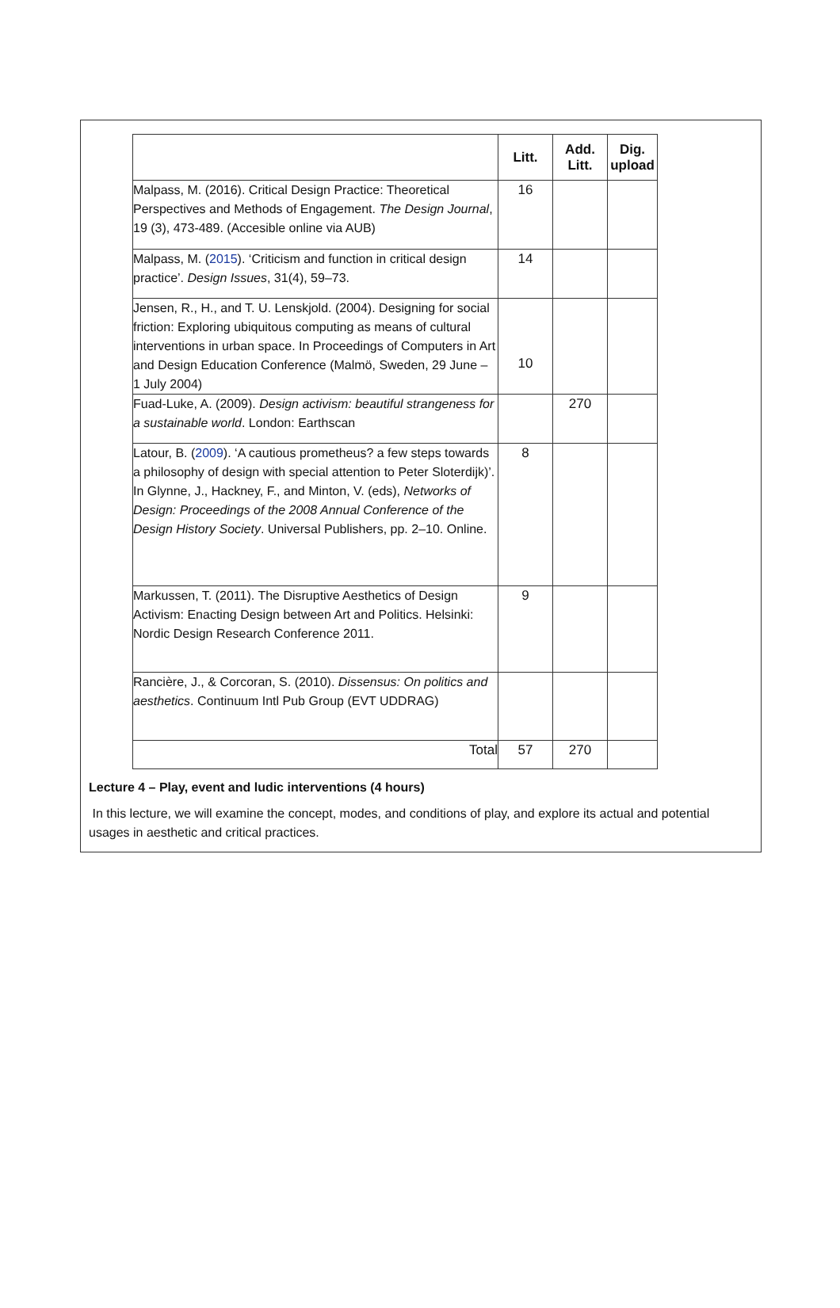| | Litt. | Add. Litt. | Dig. upload |
| --- | --- | --- | --- |
| Malpass, M. (2016). Critical Design Practice: Theoretical Perspectives and Methods of Engagement. The Design Journal , 19 (3), 473-489. (Accesible online via AUB) | 16 | | |
| Malpass, M. ( 2015 ). ‘Criticism and function in critical design practice’. Design Issues , 31(4), 59–73. | 14 | | |
| Jensen, R., H., and T. U. Lenskjold. (2004). Designing for social friction: Exploring ubiquitous computing as means of cultural interventions in urban space. In Proceedings of Computers in Art and Design Education Conference (Malmö, Sweden, 29 June – 1 July 2004) | 10 | | |
| Fuad-Luke, A. (2009). Design activism: beautiful strangeness for a sustainable world . London: Earthscan | | 270 | |
| Latour, B. ( 2009 ). ‘A cautious prometheus? a few steps towards a philosophy of design with special attention to Peter Sloterdijk)’. In Glynne, J., Hackney, F., and Minton, V. (eds), Networks of Design: Proceedings of the 2008 Annual Conference of the Design History Society . Universal Publishers, pp. 2–10. Online. | 8 | | |
| Markussen, T. (2011). The Disruptive Aesthetics of Design Activism: Enacting Design between Art and Politics. Helsinki: Nordic Design Research Conference 2011. | 9 | | |
| Rancière, J., & Corcoran, S. (2010). Dissensus: On politics and aesthetics . Continuum Intl Pub Group (EVT UDDRAG) | | | |
| Total | 57 | 270 | |
Lecture 4 – Play, event and ludic interventions (4 hours)
In this lecture, we will examine the concept, modes, and conditions of play, and explore its actual and potential usages in aesthetic and critical practices.